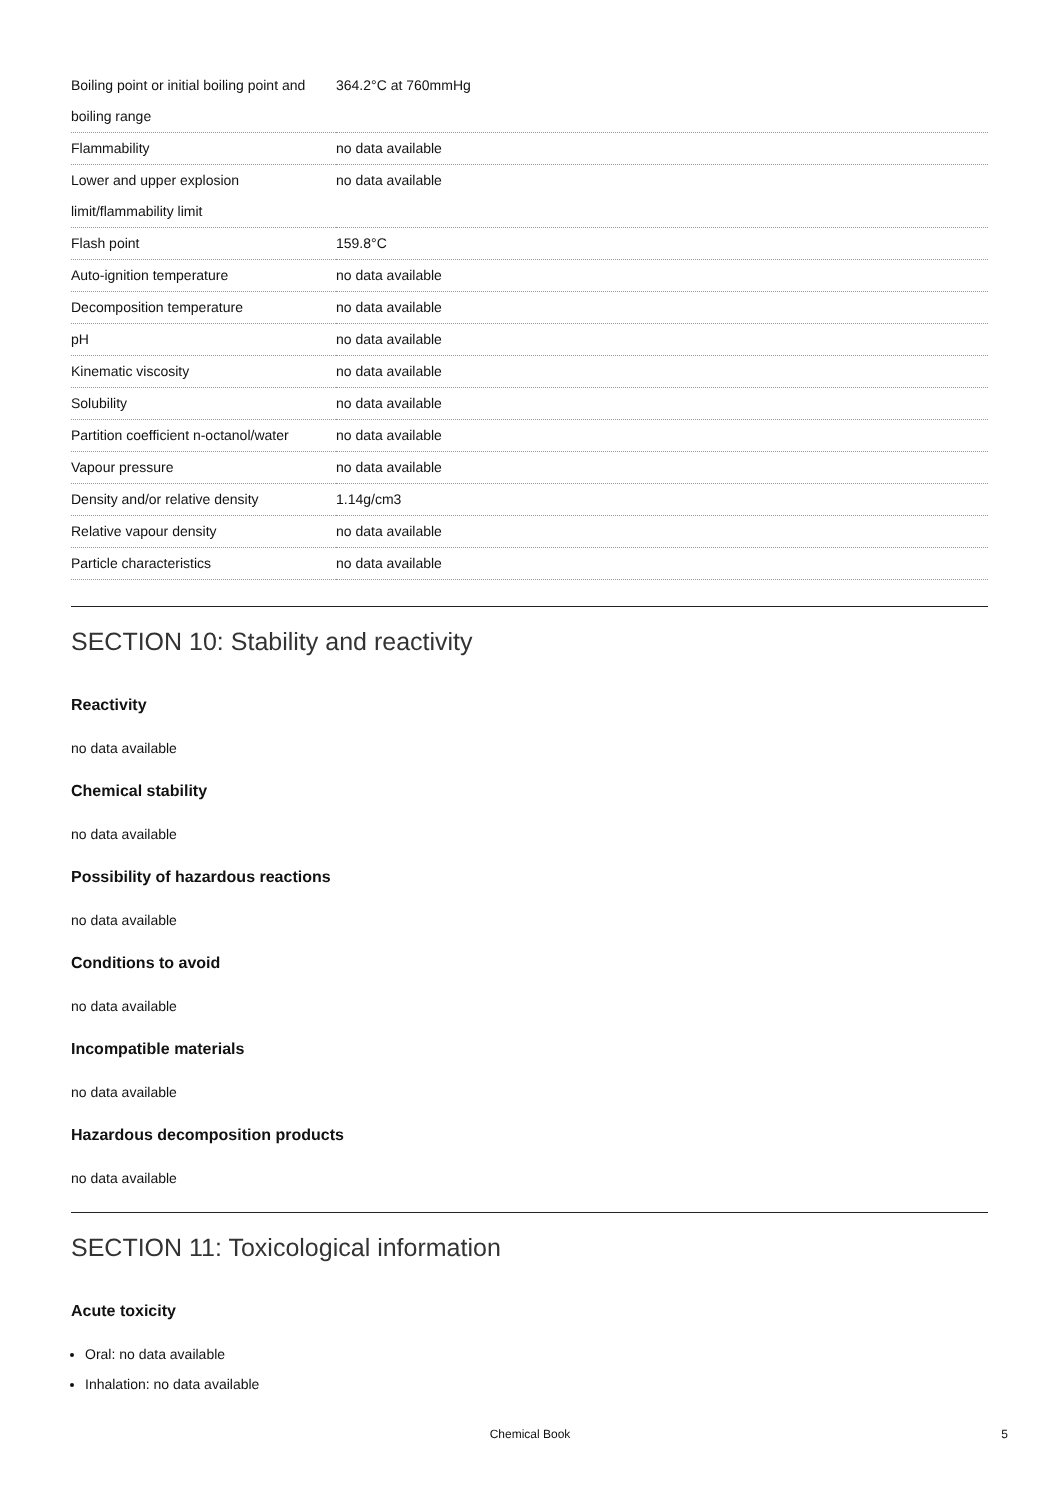| Boiling point or initial boiling point and boiling range | 364.2°C at 760mmHg |
| Flammability | no data available |
| Lower and upper explosion limit/flammability limit | no data available |
| Flash point | 159.8°C |
| Auto-ignition temperature | no data available |
| Decomposition temperature | no data available |
| pH | no data available |
| Kinematic viscosity | no data available |
| Solubility | no data available |
| Partition coefficient n-octanol/water | no data available |
| Vapour pressure | no data available |
| Density and/or relative density | 1.14g/cm3 |
| Relative vapour density | no data available |
| Particle characteristics | no data available |
SECTION 10: Stability and reactivity
Reactivity
no data available
Chemical stability
no data available
Possibility of hazardous reactions
no data available
Conditions to avoid
no data available
Incompatible materials
no data available
Hazardous decomposition products
no data available
SECTION 11: Toxicological information
Acute toxicity
Oral: no data available
Inhalation: no data available
Chemical Book 5